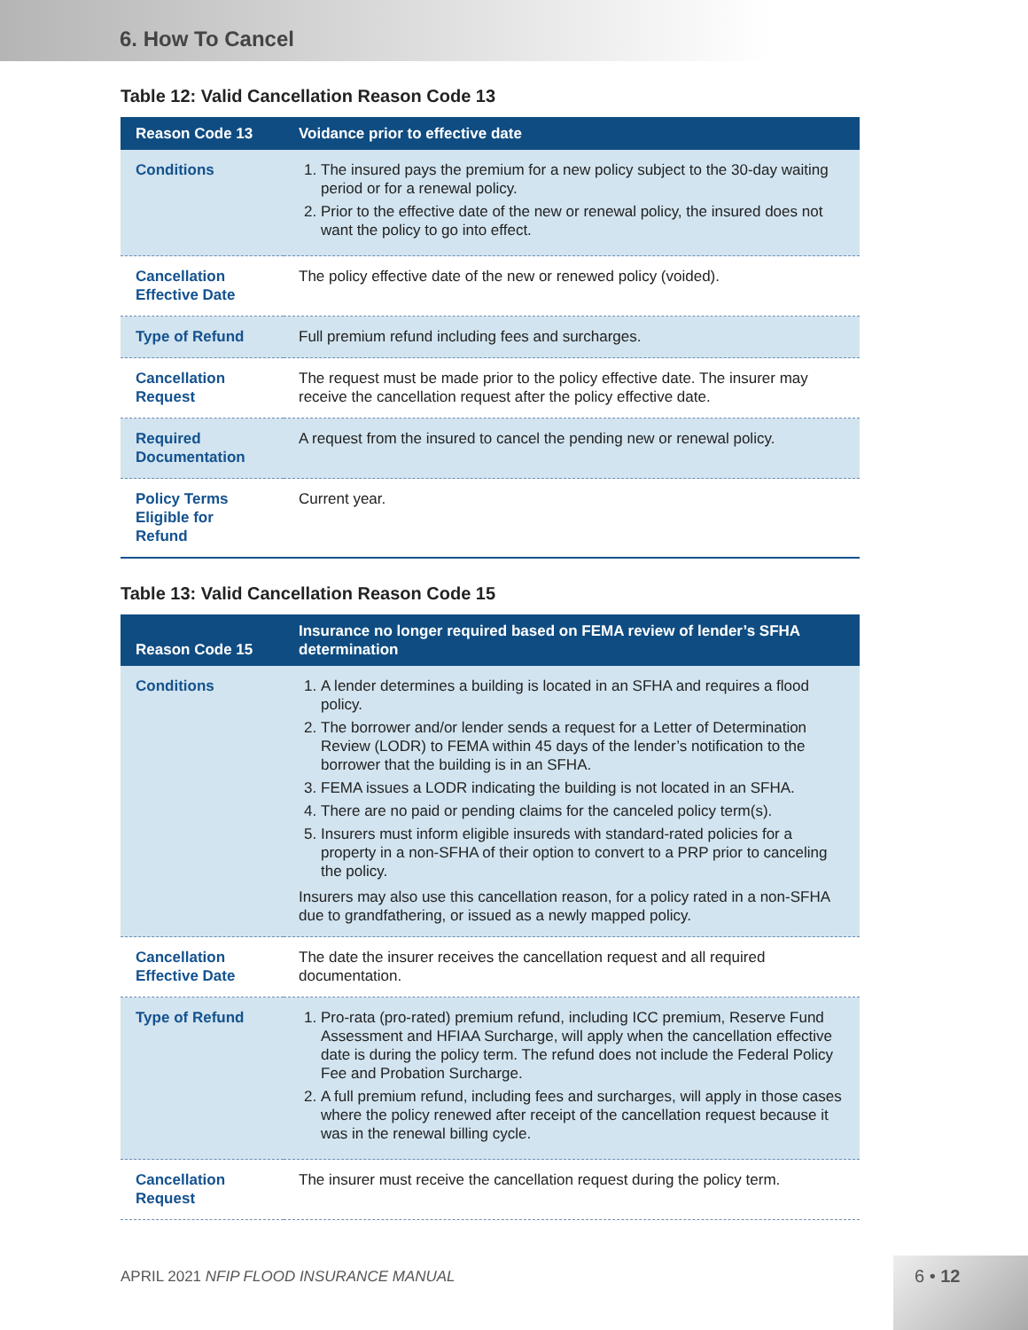6. How To Cancel
Table 12: Valid Cancellation Reason Code 13
| Reason Code 13 | Voidance prior to effective date |
| --- | --- |
| Conditions | 1. The insured pays the premium for a new policy subject to the 30-day waiting period or for a renewal policy. 2. Prior to the effective date of the new or renewal policy, the insured does not want the policy to go into effect. |
| Cancellation Effective Date | The policy effective date of the new or renewed policy (voided). |
| Type of Refund | Full premium refund including fees and surcharges. |
| Cancellation Request | The request must be made prior to the policy effective date. The insurer may receive the cancellation request after the policy effective date. |
| Required Documentation | A request from the insured to cancel the pending new or renewal policy. |
| Policy Terms Eligible for Refund | Current year. |
Table 13: Valid Cancellation Reason Code 15
| Reason Code 15 | Insurance no longer required based on FEMA review of lender’s SFHA determination |
| --- | --- |
| Conditions | 1. A lender determines a building is located in an SFHA and requires a flood policy. 2. The borrower and/or lender sends a request for a Letter of Determination Review (LODR) to FEMA within 45 days of the lender’s notification to the borrower that the building is in an SFHA. 3. FEMA issues a LODR indicating the building is not located in an SFHA. 4. There are no paid or pending claims for the canceled policy term(s). 5. Insurers must inform eligible insureds with standard-rated policies for a property in a non-SFHA of their option to convert to a PRP prior to canceling the policy. Insurers may also use this cancellation reason, for a policy rated in a non-SFHA due to grandfathering, or issued as a newly mapped policy. |
| Cancellation Effective Date | The date the insurer receives the cancellation request and all required documentation. |
| Type of Refund | 1. Pro-rata (pro-rated) premium refund, including ICC premium, Reserve Fund Assessment and HFIAA Surcharge, will apply when the cancellation effective date is during the policy term. The refund does not include the Federal Policy Fee and Probation Surcharge. 2. A full premium refund, including fees and surcharges, will apply in those cases where the policy renewed after receipt of the cancellation request because it was in the renewal billing cycle. |
| Cancellation Request | The insurer must receive the cancellation request during the policy term. |
APRIL 2021 NFIP FLOOD INSURANCE MANUAL
6 • 12